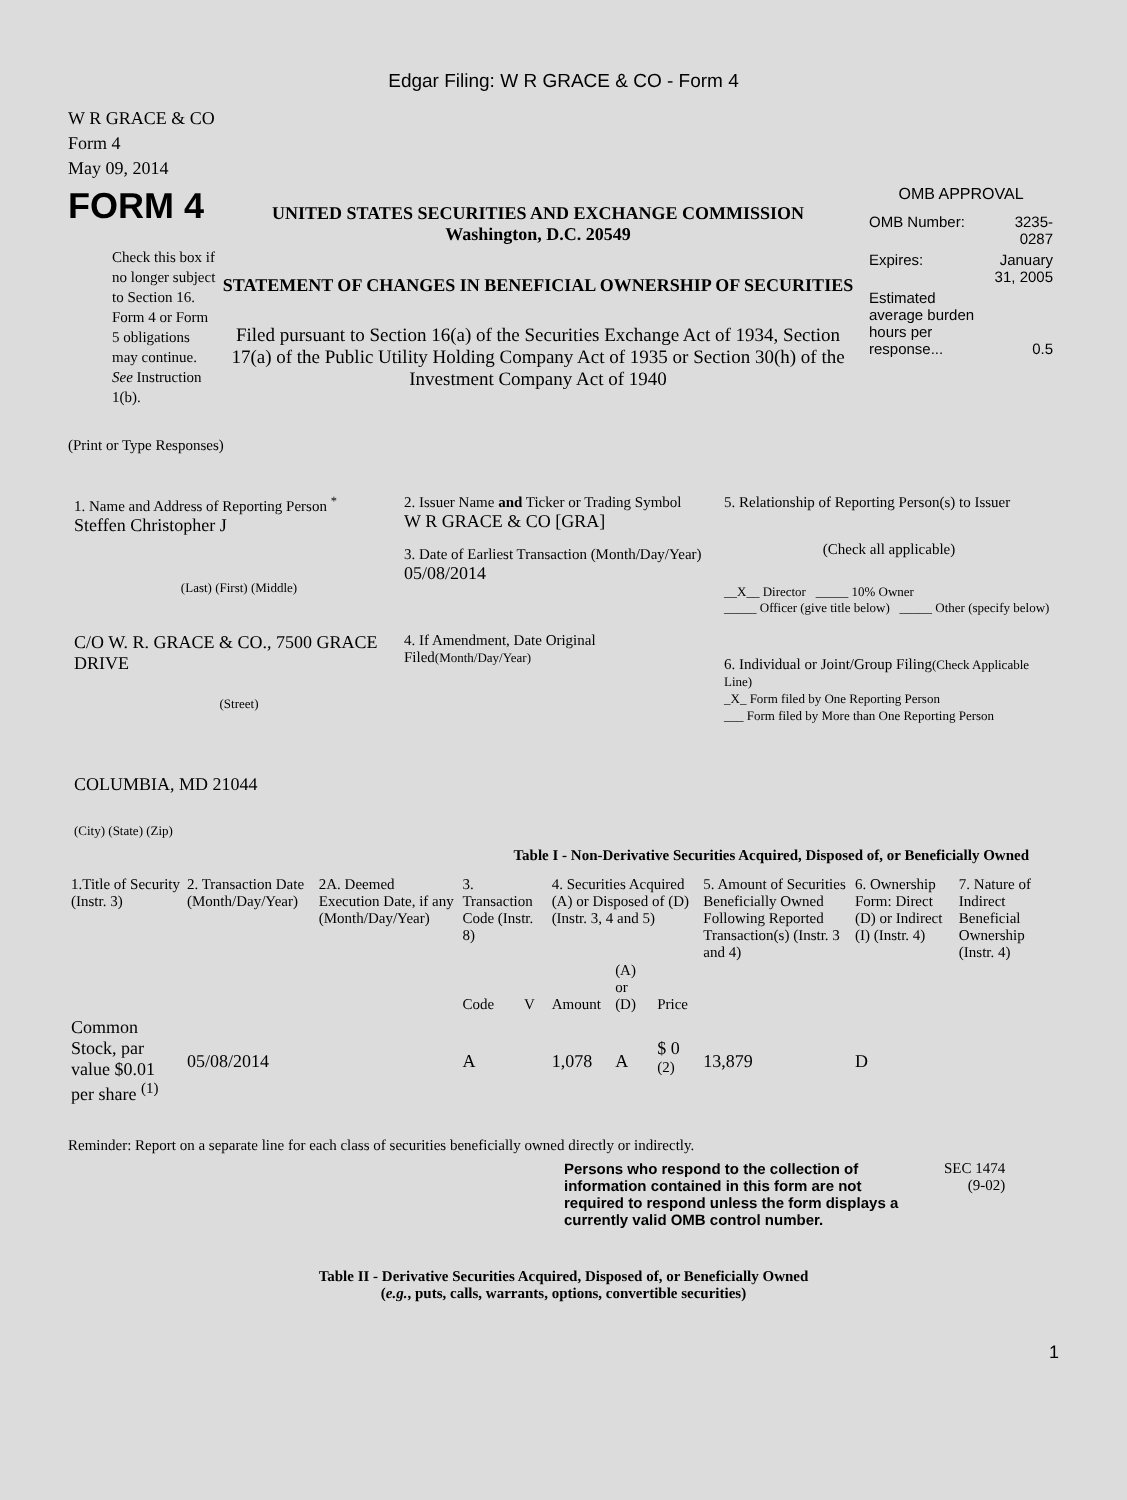Edgar Filing: W R GRACE & CO - Form 4
W R GRACE & CO
Form 4
May 09, 2014
FORM 4
Check this box if no longer subject to Section 16. Form 4 or Form 5 obligations may continue. See Instruction 1(b).
UNITED STATES SECURITIES AND EXCHANGE COMMISSION
Washington, D.C. 20549
STATEMENT OF CHANGES IN BENEFICIAL OWNERSHIP OF SECURITIES
Filed pursuant to Section 16(a) of the Securities Exchange Act of 1934, Section 17(a) of the Public Utility Holding Company Act of 1935 or Section 30(h) of the Investment Company Act of 1940
OMB APPROVAL
| OMB Number: | 3235-0287 |
| Expires: | January 31, 2005 |
| Estimated average burden hours per response... | 0.5 |
(Print or Type Responses)
1. Name and Address of Reporting Person <sup>*</sup>
Steffen Christopher J
(Last) (First) (Middle)
C/O W. R. GRACE & CO., 7500 GRACE DRIVE
(Street)
COLUMBIA, MD 21044
(City) (State) (Zip)
2. Issuer Name and Ticker or Trading Symbol
W R GRACE & CO [GRA]
3. Date of Earliest Transaction (Month/Day/Year)
05/08/2014
4. If Amendment, Date Original Filed(Month/Day/Year)
5. Relationship of Reporting Person(s) to Issuer
(Check all applicable)
__X__ Director _____ 10% Owner
_____ Officer (give title below) _____ Other (specify below)
6. Individual or Joint/Group Filing(Check Applicable Line)
_X_ Form filed by One Reporting Person
___ Form filed by More than One Reporting Person
Table I - Non-Derivative Securities Acquired, Disposed of, or Beneficially Owned
| 1.Title of Security (Instr. 3) | 2. Transaction Date (Month/Day/Year) | 2A. Deemed Execution Date, if any (Month/Day/Year) | 3. Transaction Code (Instr. 8) | | 4. Securities Acquired (A) or Disposed of (D) (Instr. 3, 4 and 5) | | | 5. Amount of Securities Beneficially Owned Following Reported Transaction(s) (Instr. 3 and 4) | 6. Ownership Form: Direct (D) or Indirect (I) (Instr. 4) | 7. Nature of Indirect Beneficial Ownership (Instr. 4) |
| --- | --- | --- | --- | --- | --- | --- | --- | --- | --- | --- |
| | | | Code | V | Amount | (A) or (D) | Price | | | |
| Common Stock, par value $0.01 per share <sup>(1)</sup> | 05/08/2014 | | A | | 1,078 | A | $ 0 <sup>(2)</sup> | 13,879 | D | |
Reminder: Report on a separate line for each class of securities beneficially owned directly or indirectly.
Persons who respond to the collection of information contained in this form are not required to respond unless the form displays a currently valid OMB control number.
SEC 1474
(9-02)
Table II - Derivative Securities Acquired, Disposed of, or Beneficially Owned
(e.g., puts, calls, warrants, options, convertible securities)
1